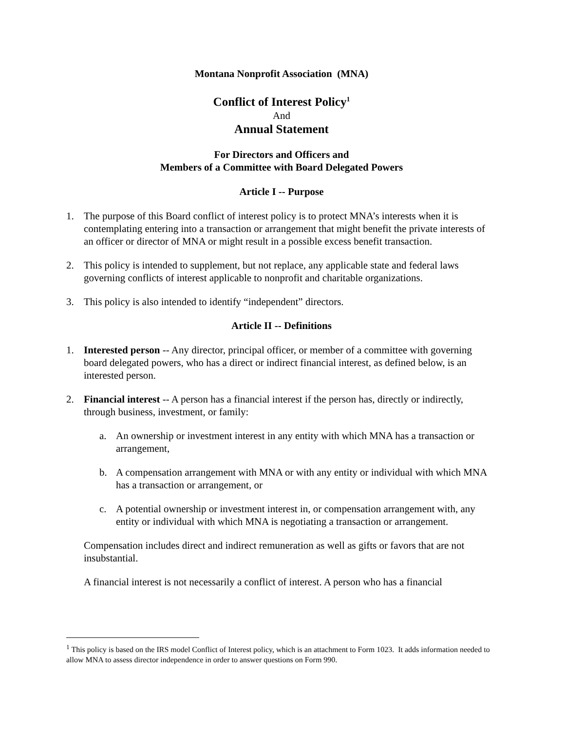Montana Nonprofit Association (MNA)
Conflict of Interest Policy<sup>1</sup>
And
Annual Statement
For Directors and Officers and
Members of a Committee with Board Delegated Powers
Article I -- Purpose
1. The purpose of this Board conflict of interest policy is to protect MNA’s interests when it is contemplating entering into a transaction or arrangement that might benefit the private interests of an officer or director of MNA or might result in a possible excess benefit transaction.
2. This policy is intended to supplement, but not replace, any applicable state and federal laws governing conflicts of interest applicable to nonprofit and charitable organizations.
3. This policy is also intended to identify “independent” directors.
Article II -- Definitions
1. Interested person -- Any director, principal officer, or member of a committee with governing board delegated powers, who has a direct or indirect financial interest, as defined below, is an interested person.
2. Financial interest -- A person has a financial interest if the person has, directly or indirectly, through business, investment, or family:
a. An ownership or investment interest in any entity with which MNA has a transaction or arrangement,
b. A compensation arrangement with MNA or with any entity or individual with which MNA has a transaction or arrangement, or
c. A potential ownership or investment interest in, or compensation arrangement with, any entity or individual with which MNA is negotiating a transaction or arrangement.
Compensation includes direct and indirect remuneration as well as gifts or favors that are not insubstantial.
A financial interest is not necessarily a conflict of interest. A person who has a financial
<sup>1</sup> This policy is based on the IRS model Conflict of Interest policy, which is an attachment to Form 1023. It adds information needed to allow MNA to assess director independence in order to answer questions on Form 990.